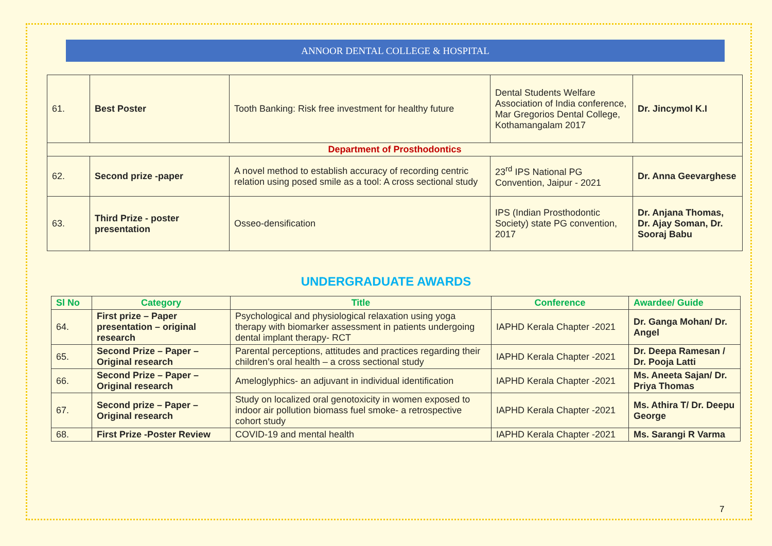ANNOOR DENTAL COLLEGE & HOSPITAL
| 61. | Best Poster | Tooth Banking: Risk free investment for healthy future | Dental Students Welfare Association of India conference, Mar Gregorios Dental College, Kothamangalam 2017 | Dr. Jincymol K.I |
| Department of Prosthodontics | | | | |
| 62. | Second prize -paper | A novel method to establish accuracy of recording centric relation using posed smile as a tool: A cross sectional study | 23<sup>rd</sup> IPS National PG Convention, Jaipur - 2021 | Dr. Anna Geevarghese |
| 63. | Third Prize - poster presentation | Osseo-densification | IPS (Indian Prosthodontic Society) state PG convention, 2017 | Dr. Anjana Thomas, Dr. Ajay Soman, Dr. Sooraj Babu |
UNDERGRADUATE AWARDS
| Sl No | Category | Title | Conference | Awardee/ Guide |
| --- | --- | --- | --- | --- |
| 64. | First prize – Paper presentation – original research | Psychological and physiological relaxation using yoga therapy with biomarker assessment in patients undergoing dental implant therapy- RCT | IAPHD Kerala Chapter -2021 | Dr. Ganga Mohan/ Dr. Angel |
| 65. | Second Prize – Paper – Original research | Parental perceptions, attitudes and practices regarding their children’s oral health – a cross sectional study | IAPHD Kerala Chapter -2021 | Dr. Deepa Ramesan / Dr. Pooja Latti |
| 66. | Second Prize – Paper – Original research | Ameloglyphics- an adjuvant in individual identification | IAPHD Kerala Chapter -2021 | Ms. Aneeta Sajan/ Dr. Priya Thomas |
| 67. | Second prize – Paper – Original research | Study on localized oral genotoxicity in women exposed to indoor air pollution biomass fuel smoke- a retrospective cohort study | IAPHD Kerala Chapter -2021 | Ms. Athira T/ Dr. Deepu George |
| 68. | First Prize -Poster Review | COVID-19 and mental health | IAPHD Kerala Chapter -2021 | Ms. Sarangi R Varma |
7